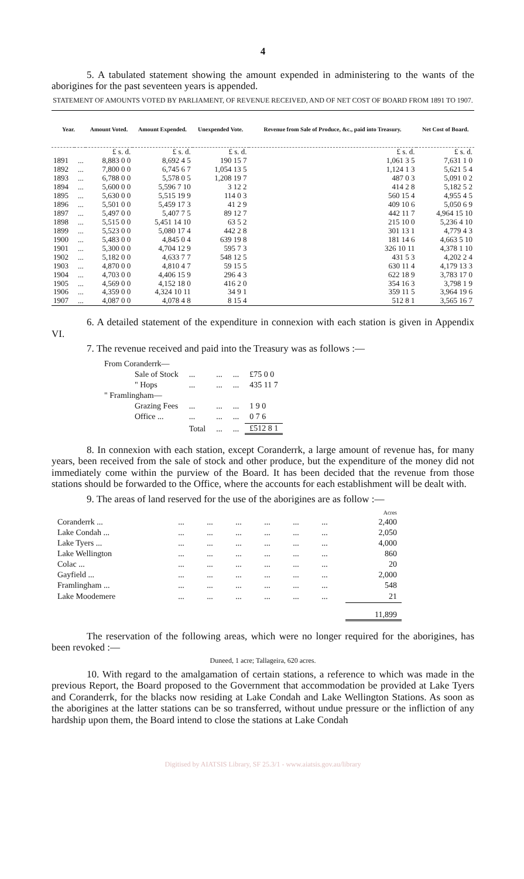4
5. A tabulated statement showing the amount expended in administering to the wants of the aborigines for the past seventeen years is appended.
STATEMENT OF AMOUNTS VOTED BY PARLIAMENT, OF REVENUE RECEIVED, AND OF NET COST OF BOARD FROM 1891 TO 1907.
| Year. | | Amount Voted. | Amount Expended. | Unexpended Vote. | Revenue from Sale of Produce, &c., paid into Treasury. | Net Cost of Board. |
| --- | --- | --- | --- | --- | --- | --- |
| | | £ s. d. | £ s. d. | £ s. d. | £ s. d. | £ s. d. |
| 1891 | ... | 8,883 0 0 | 8,692 4 5 | 190 15 7 | 1,061 3 5 | 7,631 1 0 |
| 1892 | ... | 7,800 0 0 | 6,745 6 7 | 1,054 13 5 | 1,124 1 3 | 5,621 5 4 |
| 1893 | ... | 6,788 0 0 | 5,578 0 5 | 1,208 19 7 | 487 0 3 | 5,091 0 2 |
| 1894 | ... | 5,600 0 0 | 5,596 7 10 | 3 12 2 | 414 2 8 | 5,182 5 2 |
| 1895 | ... | 5,630 0 0 | 5,515 19 9 | 114 0 3 | 560 15 4 | 4,955 4 5 |
| 1896 | ... | 5,501 0 0 | 5,459 17 3 | 41 2 9 | 409 10 6 | 5,050 6 9 |
| 1897 | ... | 5,497 0 0 | 5,407 7 5 | 89 12 7 | 442 11 7 | 4,964 15 10 |
| 1898 | ... | 5,515 0 0 | 5,451 14 10 | 63 5 2 | 215 10 0 | 5,236 4 10 |
| 1899 | ... | 5,523 0 0 | 5,080 17 4 | 442 2 8 | 301 13 1 | 4,779 4 3 |
| 1900 | ... | 5,483 0 0 | 4,845 0 4 | 639 19 8 | 181 14 6 | 4,663 5 10 |
| 1901 | ... | 5,300 0 0 | 4,704 12 9 | 595 7 3 | 326 10 11 | 4,378 1 10 |
| 1902 | ... | 5,182 0 0 | 4,633 7 7 | 548 12 5 | 431 5 3 | 4,202 2 4 |
| 1903 | ... | 4,870 0 0 | 4,810 4 7 | 59 15 5 | 630 11 4 | 4,179 13 3 |
| 1904 | ... | 4,703 0 0 | 4,406 15 9 | 296 4 3 | 622 18 9 | 3,783 17 0 |
| 1905 | ... | 4,569 0 0 | 4,152 18 0 | 416 2 0 | 354 16 3 | 3,798 1 9 |
| 1906 | ... | 4,359 0 0 | 4,324 10 11 | 34 9 1 | 359 11 5 | 3,964 19 6 |
| 1907 | ... | 4,087 0 0 | 4,078 4 8 | 8 15 4 | 512 8 1 | 3,565 16 7 |
6. A detailed statement of the expenditure in connexion with each station is given in Appendix VI.
7. The revenue received and paid into the Treasury was as follows :—
| From Coranderrk— | | | | |
| Sale of Stock | ... | ... | ... | £75 0 0 |
| " Hops | ... | ... | ... | 435 11 7 |
| " Framlingham— | | | | |
| Grazing Fees | ... | ... | ... | 1 9 0 |
| Office ... | ... | ... | ... | 0 7 6 |
| | Total | ... | ... | £512 8 1 |
8. In connexion with each station, except Coranderrk, a large amount of revenue has, for many years, been received from the sale of stock and other produce, but the expenditure of the money did not immediately come within the purview of the Board. It has been decided that the revenue from those stations should be forwarded to the Office, where the accounts for each establishment will be dealt with.
9. The areas of land reserved for the use of the aborigines are as follow :—
| | | | | | | | Acres |
| Coranderrk ... | ... | ... | ... | ... | ... | ... | 2,400 |
| Lake Condah ... | ... | ... | ... | ... | ... | ... | 2,050 |
| Lake Tyers ... | ... | ... | ... | ... | ... | ... | 4,000 |
| Lake Wellington | ... | ... | ... | ... | ... | ... | 860 |
| Colac ... | ... | ... | ... | ... | ... | ... | 20 |
| Gayfield ... | ... | ... | ... | ... | ... | ... | 2,000 |
| Framlingham ... | ... | ... | ... | ... | ... | ... | 548 |
| Lake Moodemere | ... | ... | ... | ... | ... | ... | 21 |
| | | | | | | | 11,899 |
The reservation of the following areas, which were no longer required for the aborigines, has been revoked :—
Duneed, 1 acre; Tallageira, 620 acres.
10. With regard to the amalgamation of certain stations, a reference to which was made in the previous Report, the Board proposed to the Government that accommodation be provided at Lake Tyers and Coranderrk, for the blacks now residing at Lake Condah and Lake Wellington Stations. As soon as the aborigines at the latter stations can be so transferred, without undue pressure or the infliction of any hardship upon them, the Board intend to close the stations at Lake Condah
Digitised by AIATSIS Library, SF 25.3/1 - www.aiatsis.gov.au/library